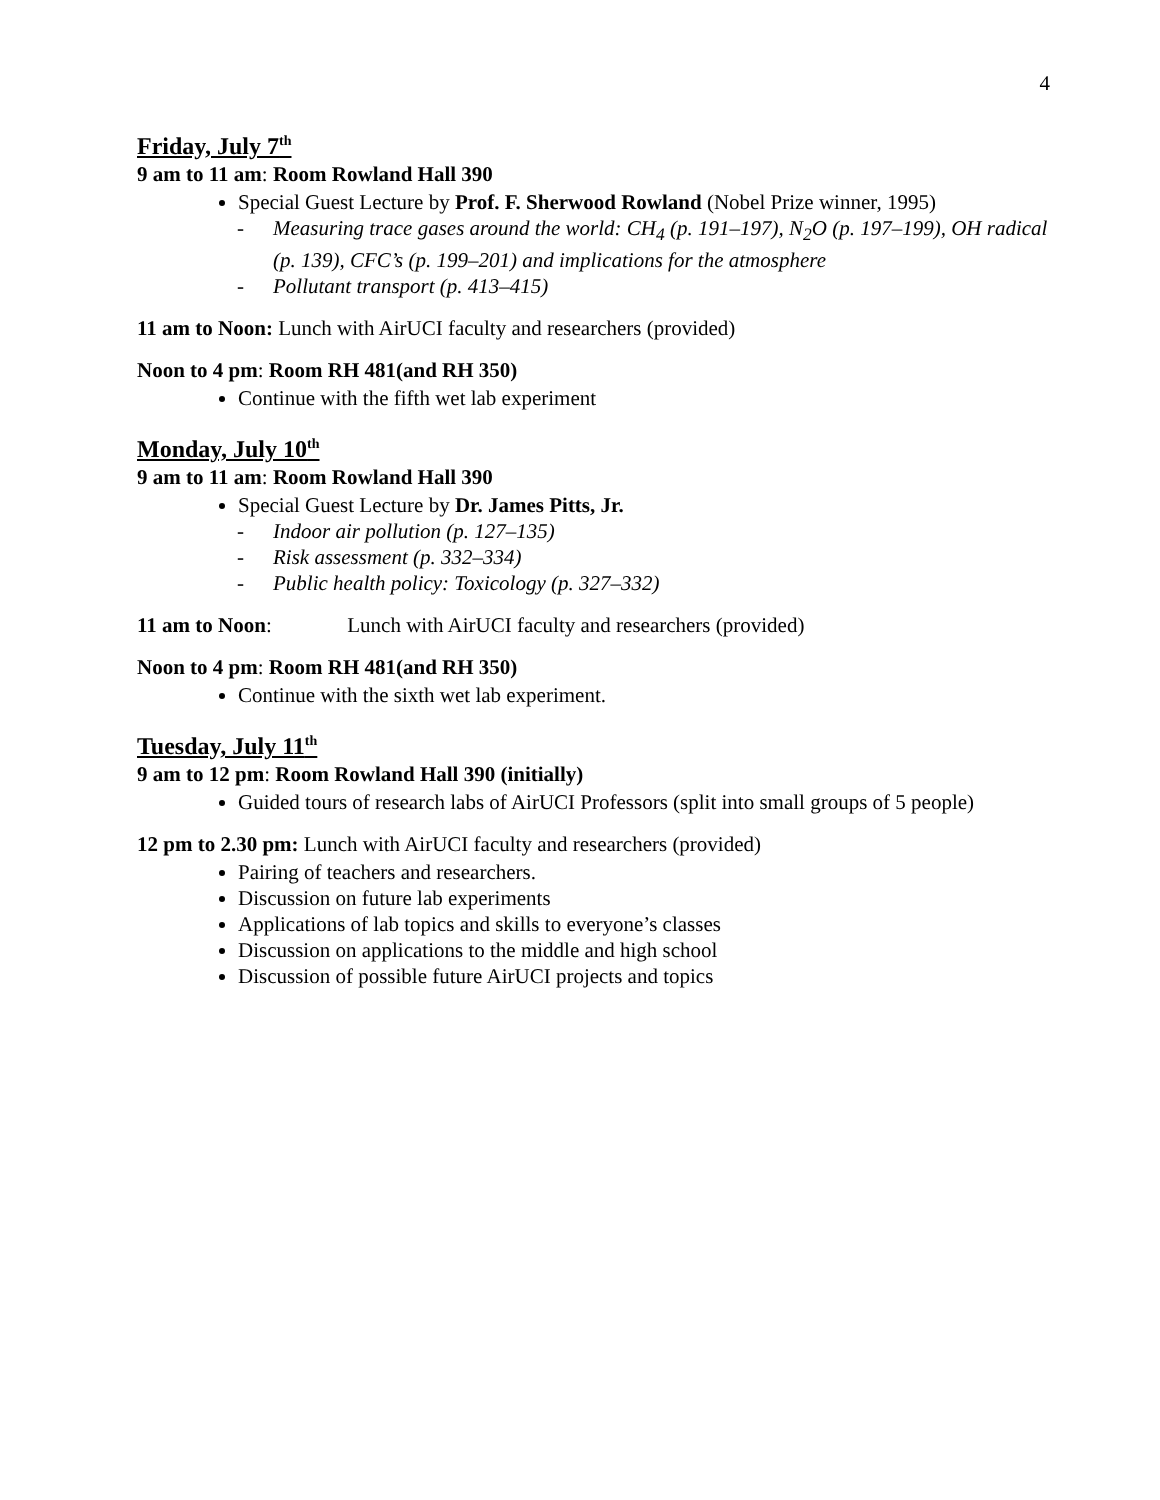4
Friday, July 7<sup>th</sup>
9 am to 11 am: Room Rowland Hall 390
Special Guest Lecture by Prof. F. Sherwood Rowland (Nobel Prize winner, 1995)
- Measuring trace gases around the world: CH<sub>4</sub> (p. 191–197), N<sub>2</sub>O (p. 197–199), OH radical (p. 139), CFC’s (p. 199–201) and implications for the atmosphere
- Pollutant transport (p. 413–415)
11 am to Noon: Lunch with AirUCI faculty and researchers (provided)
Noon to 4 pm: Room RH 481(and RH 350)
Continue with the fifth wet lab experiment
Monday, July 10<sup>th</sup>
9 am to 11 am: Room Rowland Hall 390
Special Guest Lecture by Dr. James Pitts, Jr.
- Indoor air pollution (p. 127–135)
- Risk assessment (p. 332–334)
- Public health policy: Toxicology (p. 327–332)
11 am to Noon: Lunch with AirUCI faculty and researchers (provided)
Noon to 4 pm: Room RH 481(and RH 350)
Continue with the sixth wet lab experiment.
Tuesday, July 11<sup>th</sup>
9 am to 12 pm: Room Rowland Hall 390 (initially)
Guided tours of research labs of AirUCI Professors (split into small groups of 5 people)
12 pm to 2.30 pm: Lunch with AirUCI faculty and researchers (provided)
Pairing of teachers and researchers.
Discussion on future lab experiments
Applications of lab topics and skills to everyone’s classes
Discussion on applications to the middle and high school
Discussion of possible future AirUCI projects and topics